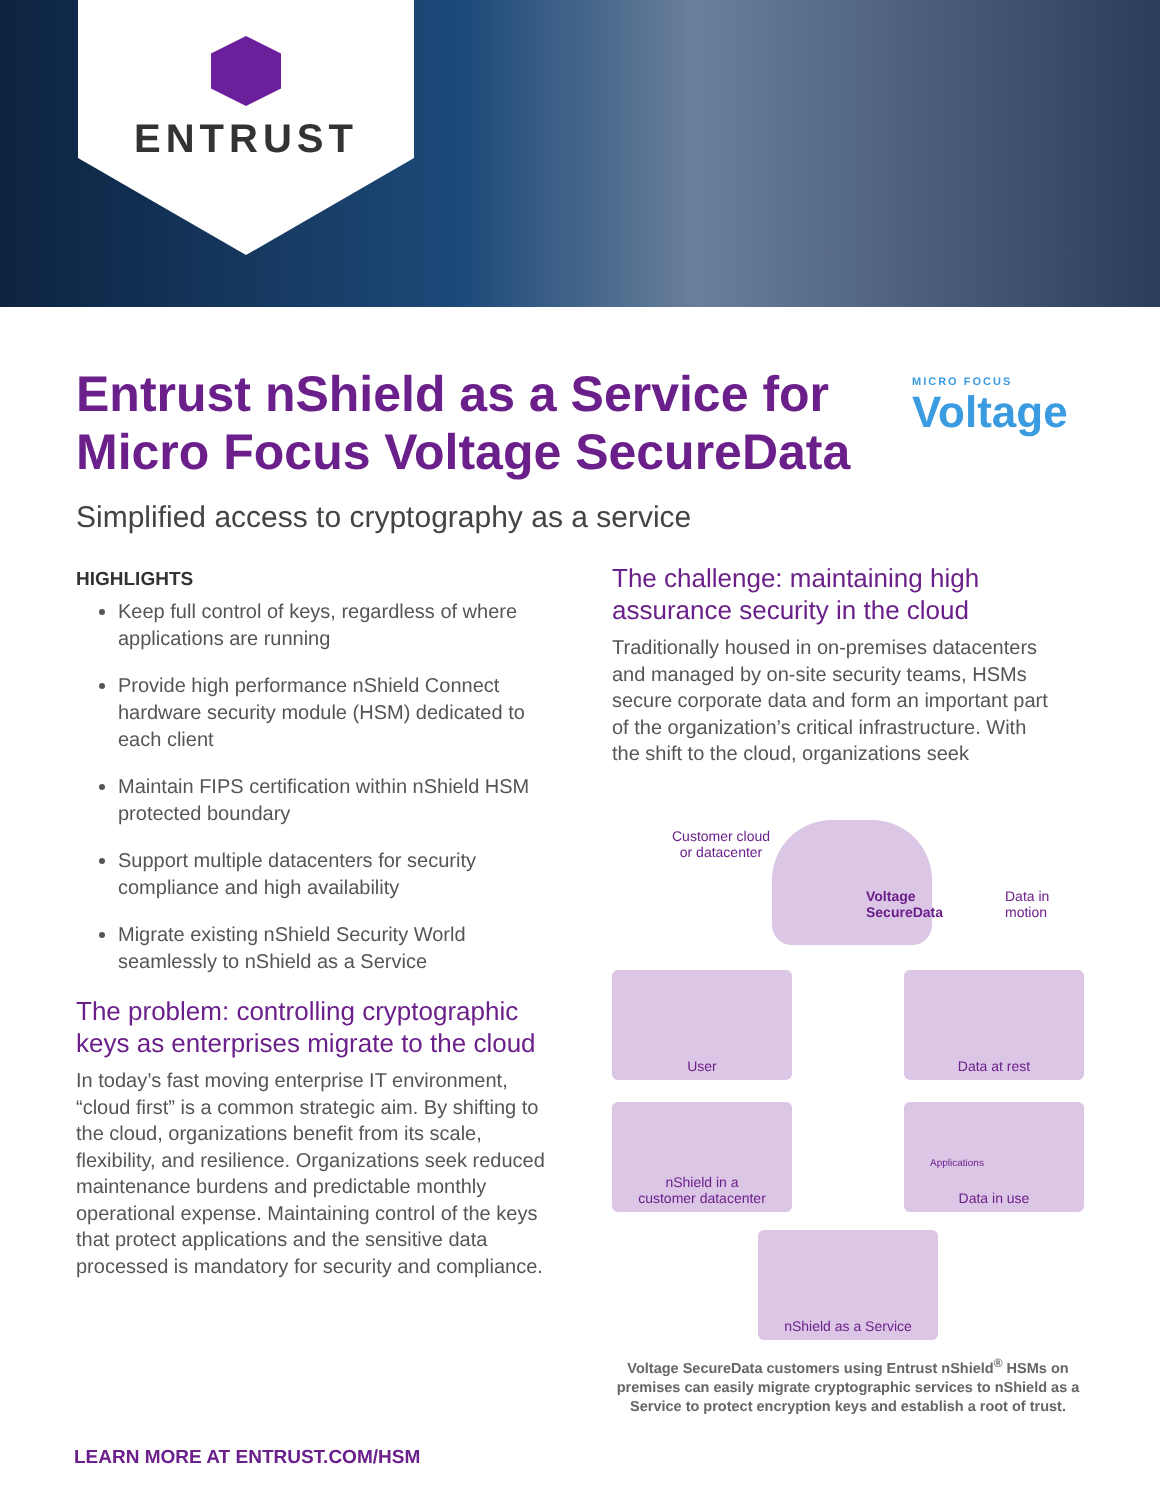ENTRUST
Entrust nShield as a Service for Micro Focus Voltage SecureData
MICRO FOCUS
Voltage
Simplified access to cryptography as a service
HIGHLIGHTS
Keep full control of keys, regardless of where applications are running
Provide high performance nShield Connect hardware security module (HSM) dedicated to each client
Maintain FIPS certification within nShield HSM protected boundary
Support multiple datacenters for security compliance and high availability
Migrate existing nShield Security World seamlessly to nShield as a Service
The problem: controlling cryptographic keys as enterprises migrate to the cloud
In today’s fast moving enterprise IT environment, “cloud first” is a common strategic aim. By shifting to the cloud, organizations benefit from its scale, flexibility, and resilience. Organizations seek reduced maintenance burdens and predictable monthly operational expense. Maintaining control of the keys that protect applications and the sensitive data processed is mandatory for security and compliance.
The challenge: maintaining high assurance security in the cloud
Traditionally housed in on-premises datacenters and managed by on-site security teams, HSMs secure corporate data and form an important part of the organization’s critical infrastructure. With the shift to the cloud, organizations seek
Customer cloud
or datacenter
Voltage
SecureData
Data in
motion
User Data at rest
nShield in a
customer datacenter
Applications
Data in use
nShield as a Service
Voltage SecureData customers using Entrust nShield<sup>®</sup> HSMs on premises can easily migrate cryptographic services to nShield as a Service to protect encryption keys and establish a root of trust.
LEARN MORE AT ENTRUST.COM/HSM